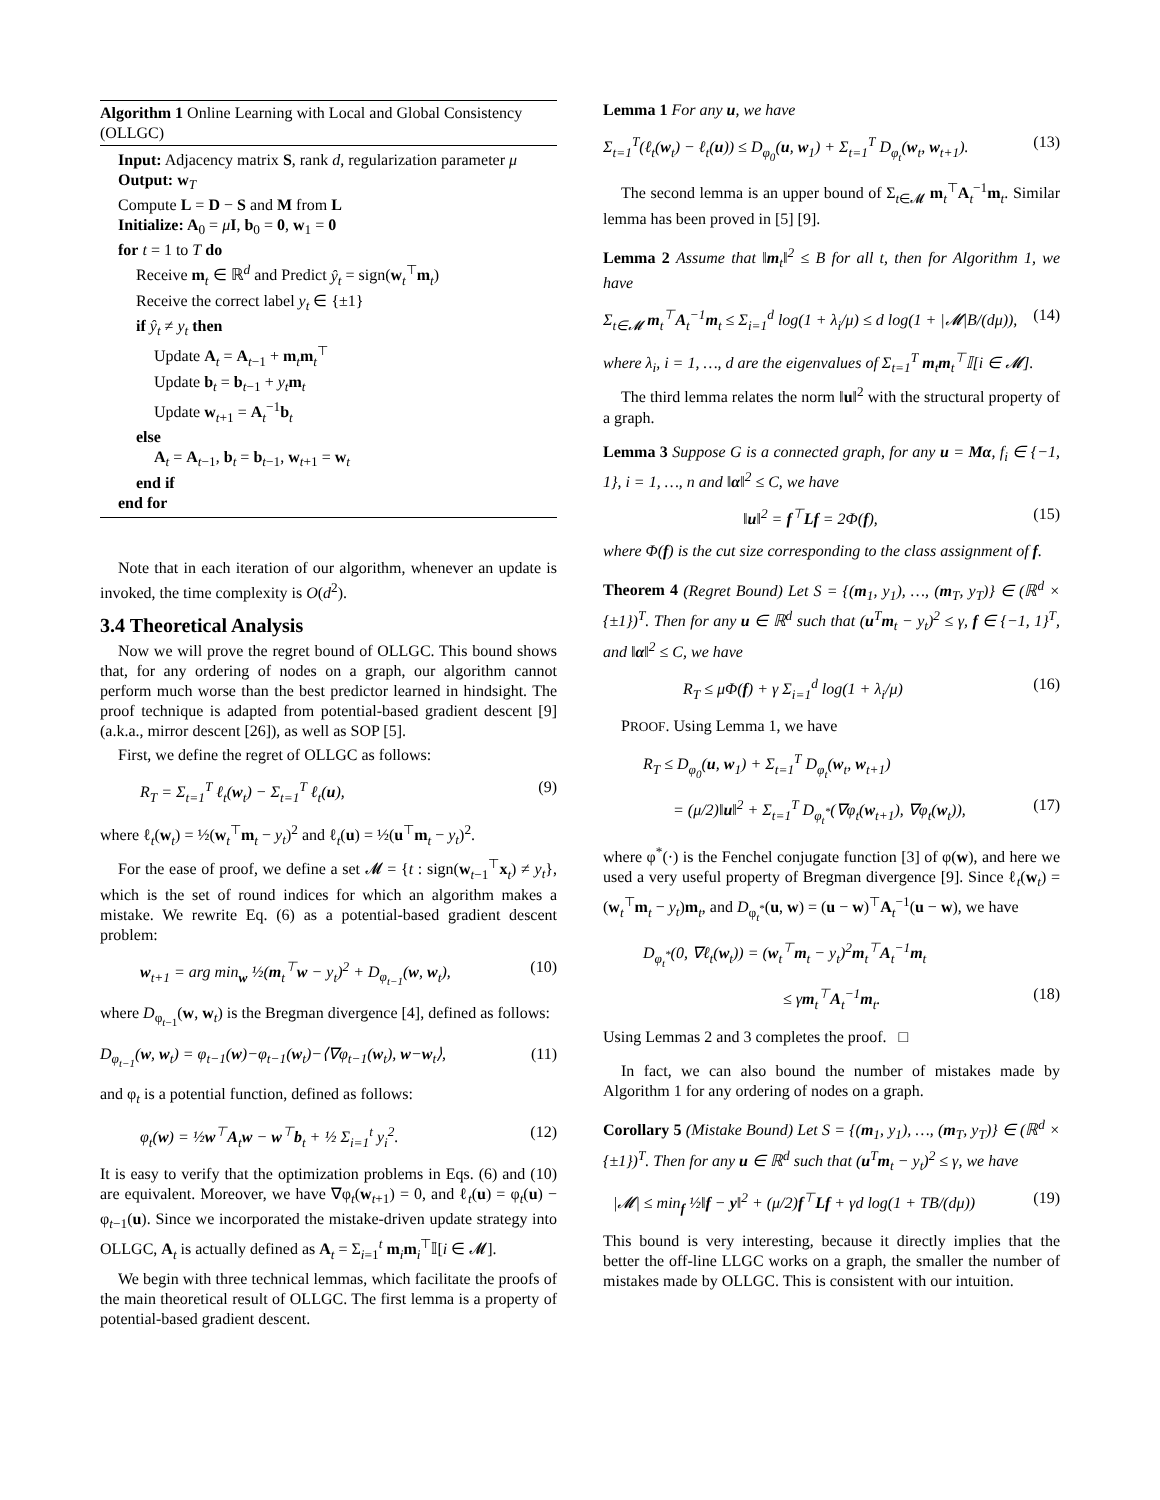Algorithm 1 Online Learning with Local and Global Consistency (OLLGC)
Input: Adjacency matrix S, rank d, regularization parameter μ
Output: w<sub>T</sub>
Compute L = D − S and M from L
Initialize: A<sub>0</sub> = μI, b<sub>0</sub> = 0, w<sub>1</sub> = 0
for t = 1 to T do
Receive m<sub>t</sub> ∈ ℝ<sup>d</sup> and Predict ŷ<sub>t</sub> = sign(w<sub>t</sub><sup>⊤</sup>m<sub>t</sub>)
Receive the correct label y<sub>t</sub> ∈ {±1}
if ŷ<sub>t</sub> ≠ y<sub>t</sub> then
Update A<sub>t</sub> = A<sub>t−1</sub> + m<sub>t</sub>m<sub>t</sub><sup>⊤</sup>
Update b<sub>t</sub> = b<sub>t−1</sub> + y<sub>t</sub> m<sub>t</sub>
Update w<sub>t+1</sub> = A<sub>t</sub><sup>−1</sup>b<sub>t</sub>
else
A<sub>t</sub> = A<sub>t−1</sub>, b<sub>t</sub> = b<sub>t−1</sub>, w<sub>t+1</sub> = w<sub>t</sub>
end if
end for
Note that in each iteration of our algorithm, whenever an update is invoked, the time complexity is O(d<sup>2</sup>).
3.4 Theoretical Analysis
Now we will prove the regret bound of OLLGC. This bound shows that, for any ordering of nodes on a graph, our algorithm cannot perform much worse than the best predictor learned in hindsight. The proof technique is adapted from potential-based gradient descent [9] (a.k.a., mirror descent [26]), as well as SOP [5].
First, we define the regret of OLLGC as follows:
R<sub>T</sub> = Σ<sub>t=1</sub><sup>T</sup> ℓ<sub>t</sub>(w<sub>t</sub>) − Σ<sub>t=1</sub><sup>T</sup> ℓ<sub>t</sub>(u), (9)
where ℓ<sub>t</sub>(w<sub>t</sub>) = ½(w<sub>t</sub><sup>⊤</sup>m<sub>t</sub> − y<sub>t</sub>)<sup>2</sup> and ℓ<sub>t</sub>(u) = ½(u<sup>⊤</sup>m<sub>t</sub> − y<sub>t</sub>)<sup>2</sup>.
For the ease of proof, we define a set 𝓜 = {t : sign(w<sub>t−1</sub><sup>⊤</sup>x<sub>t</sub>) ≠ y<sub>t</sub>}, which is the set of round indices for which an algorithm makes a mistake. We rewrite Eq. (6) as a potential-based gradient descent problem:
w<sub>t+1</sub> = arg min<sub>w</sub> ½(m<sub>t</sub><sup>⊤</sup>w − y<sub>t</sub>)<sup>2</sup> + D<sub>φ<sub>t−1</sub></sub>(w, w<sub>t</sub>), (10)
where D<sub>φ<sub>t−1</sub></sub>(w, w<sub>t</sub>) is the Bregman divergence [4], defined as follows:
D<sub>φ<sub>t−1</sub></sub>(w, w<sub>t</sub>) = φ<sub>t−1</sub>(w)−φ<sub>t−1</sub>(w<sub>t</sub>)−⟨∇φ<sub>t−1</sub>(w<sub>t</sub>), w−w<sub>t</sub>⟩, (11)
and φ<sub>t</sub> is a potential function, defined as follows:
φ<sub>t</sub>(w) = ½w<sup>⊤</sup>A<sub>t</sub>w − w<sup>⊤</sup>b<sub>t</sub> + ½ Σ<sub>i=1</sub><sup>t</sup> y<sub>i</sub><sup>2</sup>. (12)
It is easy to verify that the optimization problems in Eqs. (6) and (10) are equivalent. Moreover, we have ∇φ<sub>t</sub>(w<sub>t+1</sub>) = 0, and ℓ<sub>t</sub>(u) = φ<sub>t</sub>(u) − φ<sub>t−1</sub>(u). Since we incorporated the mistake-driven update strategy into OLLGC, A<sub>t</sub> is actually defined as A<sub>t</sub> = Σ<sub>i=1</sub><sup>t</sup> m<sub>i</sub>m<sub>i</sub><sup>⊤</sup>𝕀[i ∈ 𝓜].
We begin with three technical lemmas, which facilitate the proofs of the main theoretical result of OLLGC. The first lemma is a property of potential-based gradient descent.
Lemma 1 For any u, we have
Σ<sub>t=1</sub><sup>T</sup>(ℓ<sub>t</sub>(w<sub>t</sub>) − ℓ<sub>t</sub>(u)) ≤ D<sub>φ<sub>0</sub></sub>(u, w<sub>1</sub>) + Σ<sub>t=1</sub><sup>T</sup> D<sub>φ<sub>t</sub></sub>(w<sub>t</sub>, w<sub>t+1</sub>). (13)
The second lemma is an upper bound of Σ<sub>t∈𝓜</sub> m<sub>t</sub><sup>⊤</sup>A<sub>t</sub><sup>−1</sup>m<sub>t</sub>. Similar lemma has been proved in [5] [9].
Lemma 2 Assume that ‖m<sub>t</sub>‖<sup>2</sup> ≤ B for all t, then for Algorithm 1, we have
Σ<sub>t∈𝓜</sub> m<sub>t</sub><sup>⊤</sup>A<sub>t</sub><sup>−1</sup>m<sub>t</sub> ≤ Σ<sub>i=1</sub><sup>d</sup> log(1 + λ<sub>i</sub>/μ) ≤ d log(1 + |𝓜|B/(dμ)), (14)
where λ<sub>i</sub>, i = 1, …, d are the eigenvalues of Σ<sub>t=1</sub><sup>T</sup> m<sub>t</sub>m<sub>t</sub><sup>⊤</sup>𝕀[i ∈ 𝓜].
The third lemma relates the norm ‖u‖<sup>2</sup> with the structural property of a graph.
Lemma 3 Suppose G is a connected graph, for any u = Mα, f<sub>i</sub> ∈ {−1, 1}, i = 1, …, n and ‖α‖<sup>2</sup> ≤ C, we have
‖u‖<sup>2</sup> = f<sup>⊤</sup>Lf = 2Φ(f), (15)
where Φ(f) is the cut size corresponding to the class assignment of f.
Theorem 4 (Regret Bound) Let S = {(m<sub>1</sub>, y<sub>1</sub>), …, (m<sub>T</sub>, y<sub>T</sub>)} ∈ (ℝ<sup>d</sup> × {±1})<sup>T</sup>. Then for any u ∈ ℝ<sup>d</sup> such that (u<sup>T</sup>m<sub>t</sub> − y<sub>t</sub>)<sup>2</sup> ≤ γ, f ∈ {−1, 1}<sup>T</sup>, and ‖α‖<sup>2</sup> ≤ C, we have
R<sub>T</sub> ≤ μΦ(f) + γ Σ<sub>i=1</sub><sup>d</sup> log(1 + λ<sub>i</sub>/μ) (16)
PROOF. Using Lemma 1, we have
R<sub>T</sub> ≤ D<sub>φ<sub>0</sub></sub>(u, w<sub>1</sub>) + Σ<sub>t=1</sub><sup>T</sup> D<sub>φ<sub>t</sub></sub>(w<sub>t</sub>, w<sub>t+1</sub>)
= (μ/2)‖u‖<sup>2</sup> + Σ<sub>t=1</sub><sup>T</sup> D<sub>φ<sub>t</sub><sup>*</sup></sub>(∇φ<sub>t</sub>(w<sub>t+1</sub>), ∇φ<sub>t</sub>(w<sub>t</sub>)), (17)
where φ<sup>*</sup>(·) is the Fenchel conjugate function [3] of φ(w), and here we used a very useful property of Bregman divergence [9]. Since ℓ<sub>t</sub>(w<sub>t</sub>) = (w<sub>t</sub><sup>⊤</sup>m<sub>t</sub> − y<sub>t</sub>)m<sub>t</sub>, and D<sub>φ<sub>t</sub><sup>*</sup></sub>(u, w) = (u − w)<sup>⊤</sup>A<sub>t</sub><sup>−1</sup>(u − w), we have
D<sub>φ<sub>t</sub><sup>*</sup></sub>(0, ∇ℓ<sub>t</sub>(w<sub>t</sub>)) = (w<sub>t</sub><sup>⊤</sup>m<sub>t</sub> − y<sub>t</sub>)<sup>2</sup>m<sub>t</sub><sup>⊤</sup>A<sub>t</sub><sup>−1</sup>m<sub>t</sub>
≤ γm<sub>t</sub><sup>⊤</sup>A<sub>t</sub><sup>−1</sup>m<sub>t</sub>. (18)
Using Lemmas 2 and 3 completes the proof. □
In fact, we can also bound the number of mistakes made by Algorithm 1 for any ordering of nodes on a graph.
Corollary 5 (Mistake Bound) Let S = {(m<sub>1</sub>, y<sub>1</sub>), …, (m<sub>T</sub>, y<sub>T</sub>)} ∈ (ℝ<sup>d</sup> × {±1})<sup>T</sup>. Then for any u ∈ ℝ<sup>d</sup> such that (u<sup>T</sup>m<sub>t</sub> − y<sub>t</sub>)<sup>2</sup> ≤ γ, we have
|𝓜| ≤ min<sub>f</sub> ½‖f − y‖<sup>2</sup> + (μ/2)f<sup>⊤</sup>Lf + γd log(1 + TB/(dμ)) (19)
This bound is very interesting, because it directly implies that the better the off-line LLGC works on a graph, the smaller the number of mistakes made by OLLGC. This is consistent with our intuition.